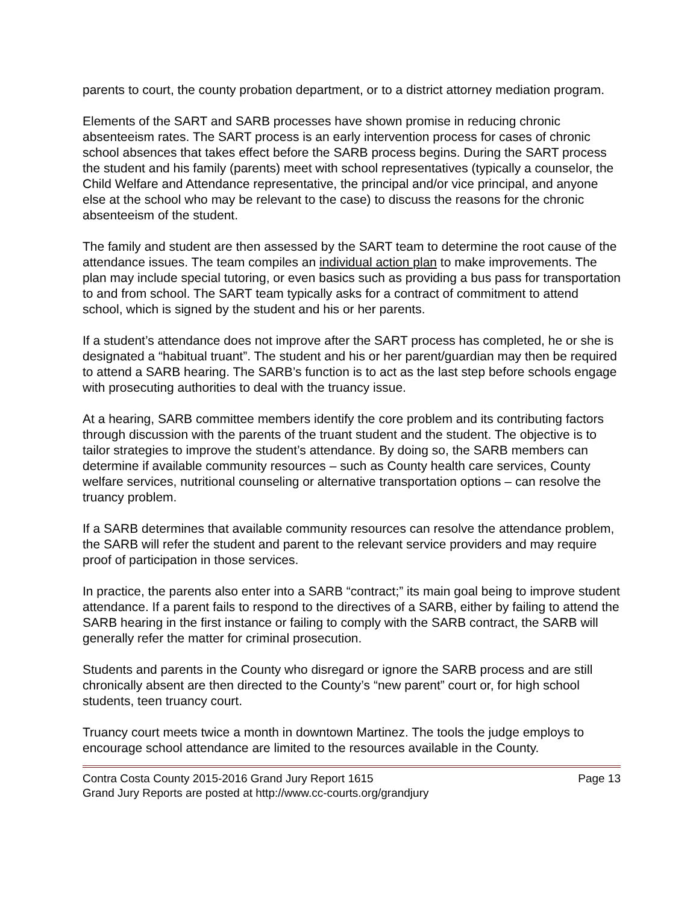parents to court, the county probation department, or to a district attorney mediation program.
Elements of the SART and SARB processes have shown promise in reducing chronic absenteeism rates. The SART process is an early intervention process for cases of chronic school absences that takes effect before the SARB process begins. During the SART process the student and his family (parents) meet with school representatives (typically a counselor, the Child Welfare and Attendance representative, the principal and/or vice principal, and anyone else at the school who may be relevant to the case) to discuss the reasons for the chronic absenteeism of the student.
The family and student are then assessed by the SART team to determine the root cause of the attendance issues. The team compiles an individual action plan to make improvements. The plan may include special tutoring, or even basics such as providing a bus pass for transportation to and from school. The SART team typically asks for a contract of commitment to attend school, which is signed by the student and his or her parents.
If a student’s attendance does not improve after the SART process has completed, he or she is designated a “habitual truant”. The student and his or her parent/guardian may then be required to attend a SARB hearing. The SARB’s function is to act as the last step before schools engage with prosecuting authorities to deal with the truancy issue.
At a hearing, SARB committee members identify the core problem and its contributing factors through discussion with the parents of the truant student and the student. The objective is to tailor strategies to improve the student’s attendance. By doing so, the SARB members can determine if available community resources – such as County health care services, County welfare services, nutritional counseling or alternative transportation options – can resolve the truancy problem.
If a SARB determines that available community resources can resolve the attendance problem, the SARB will refer the student and parent to the relevant service providers and may require proof of participation in those services.
In practice, the parents also enter into a SARB “contract;” its main goal being to improve student attendance. If a parent fails to respond to the directives of a SARB, either by failing to attend the SARB hearing in the first instance or failing to comply with the SARB contract, the SARB will generally refer the matter for criminal prosecution.
Students and parents in the County who disregard or ignore the SARB process and are still chronically absent are then directed to the County’s “new parent” court or, for high school students, teen truancy court.
Truancy court meets twice a month in downtown Martinez. The tools the judge employs to encourage school attendance are limited to the resources available in the County.
Contra Costa County 2015-2016 Grand Jury Report 1615 Page 13
Grand Jury Reports are posted at http://www.cc-courts.org/grandjury